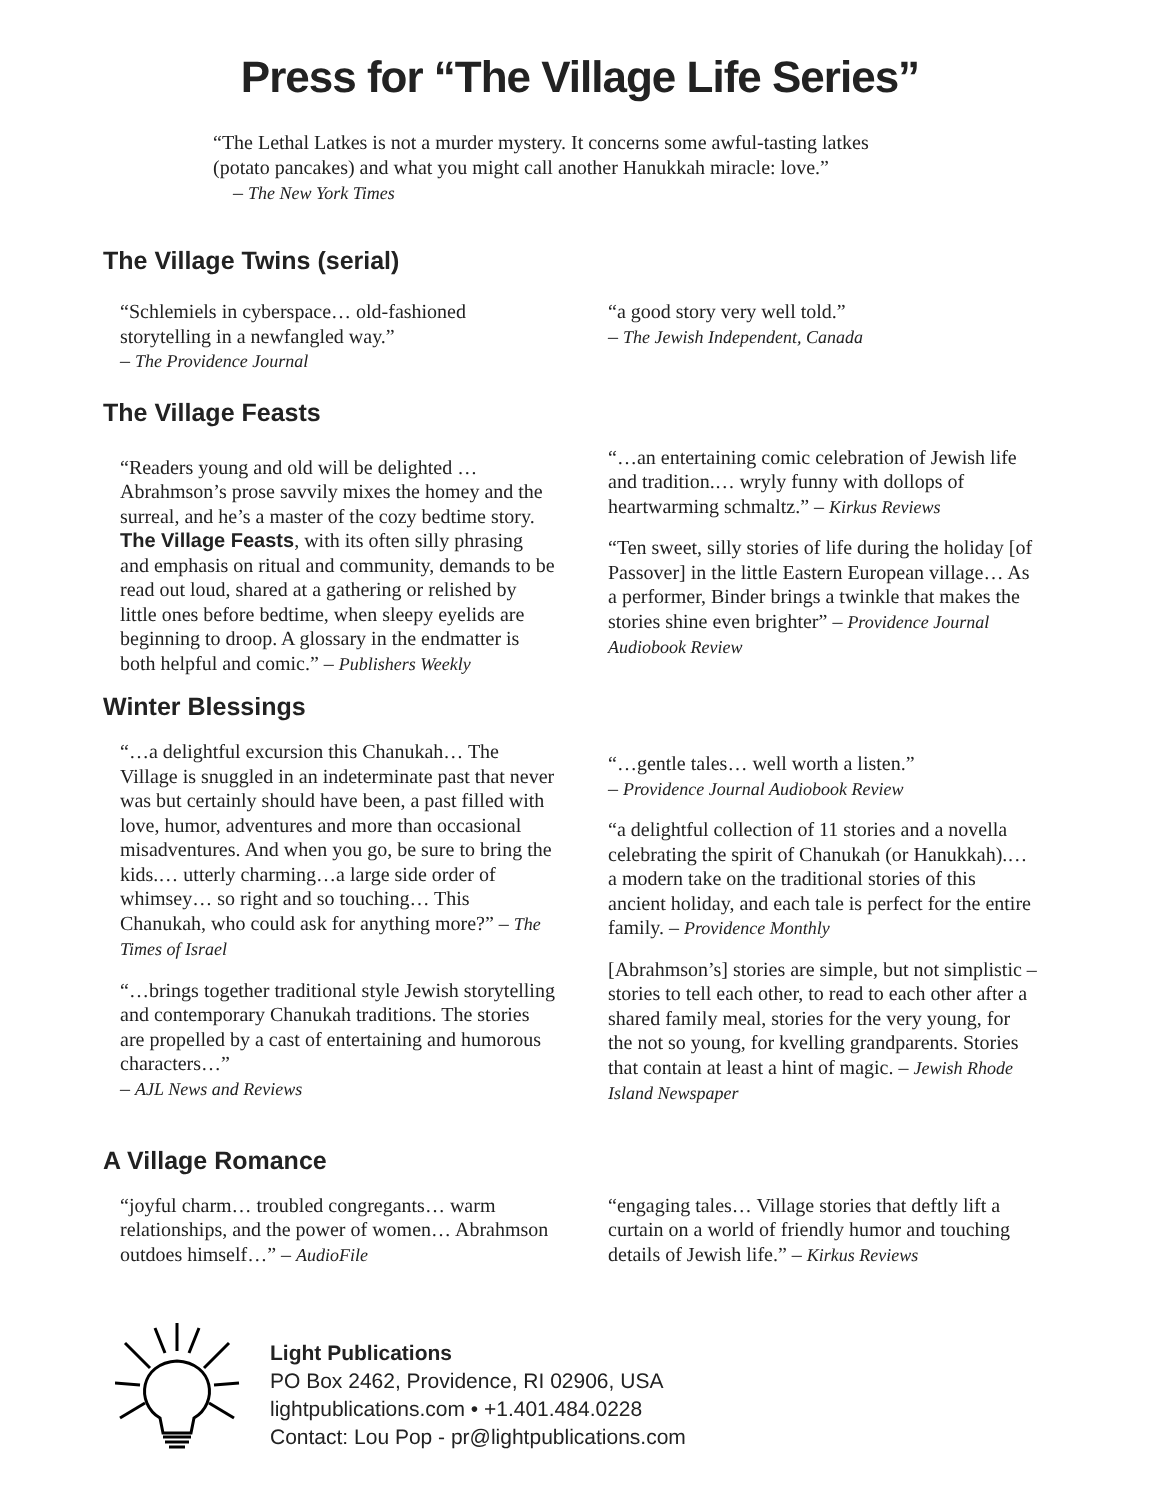Press for “The Village Life Series”
“The Lethal Latkes is not a murder mystery. It concerns some awful-tasting latkes
(potato pancakes) and what you might call another Hanukkah miracle: love.”
– The New York Times
The Village Twins (serial)
“Schlemiels in cyberspace… old-fashioned storytelling in a newfangled way.”
– The Providence Journal
“a good story very well told.”
– The Jewish Independent, Canada
The Village Feasts
“Readers young and old will be delighted … Abrahmson’s prose savvily mixes the homey and the surreal, and he’s a master of the cozy bedtime story. The Village Feasts, with its often silly phrasing and emphasis on ritual and community, demands to be read out loud, shared at a gathering or relished by little ones before bedtime, when sleepy eyelids are beginning to droop. A glossary in the endmatter is both helpful and comic.” – Publishers Weekly
“…an entertaining comic celebration of Jewish life and tradition.… wryly funny with dollops of heartwarming schmaltz.” – Kirkus Reviews
“Ten sweet, silly stories of life during the holiday [of Passover] in the little Eastern European village… As a performer, Binder brings a twinkle that makes the stories shine even brighter” – Providence Journal Audiobook Review
Winter Blessings
“…a delightful excursion this Chanukah… The Village is snuggled in an indeterminate past that never was but certainly should have been, a past filled with love, humor, adventures and more than occasional misadventures. And when you go, be sure to bring the kids.… utterly charming…a large side order of whimsey… so right and so touching… This Chanukah, who could ask for anything more?” – The Times of Israel
“…brings together traditional style Jewish storytelling and contemporary Chanukah traditions. The stories are propelled by a cast of entertaining and humorous characters…”
– AJL News and Reviews
“…gentle tales… well worth a listen.”
– Providence Journal Audiobook Review
“a delightful collection of 11 stories and a novella celebrating the spirit of Chanukah (or Hanukkah).… a modern take on the traditional stories of this ancient holiday, and each tale is perfect for the entire family. – Providence Monthly
[Abrahmson’s] stories are simple, but not simplistic – stories to tell each other, to read to each other after a shared family meal, stories for the very young, for the not so young, for kvelling grandparents. Stories that contain at least a hint of magic. – Jewish Rhode Island Newspaper
A Village Romance
“joyful charm… troubled congregants… warm relationships, and the power of women… Abrahmson outdoes himself…” – AudioFile
“engaging tales… Village stories that deftly lift a curtain on a world of friendly humor and touching details of Jewish life.” – Kirkus Reviews
Light Publications
PO Box 2462, Providence, RI 02906, USA
lightpublications.com • +1.401.484.0228
Contact: Lou Pop - pr@lightpublications.com